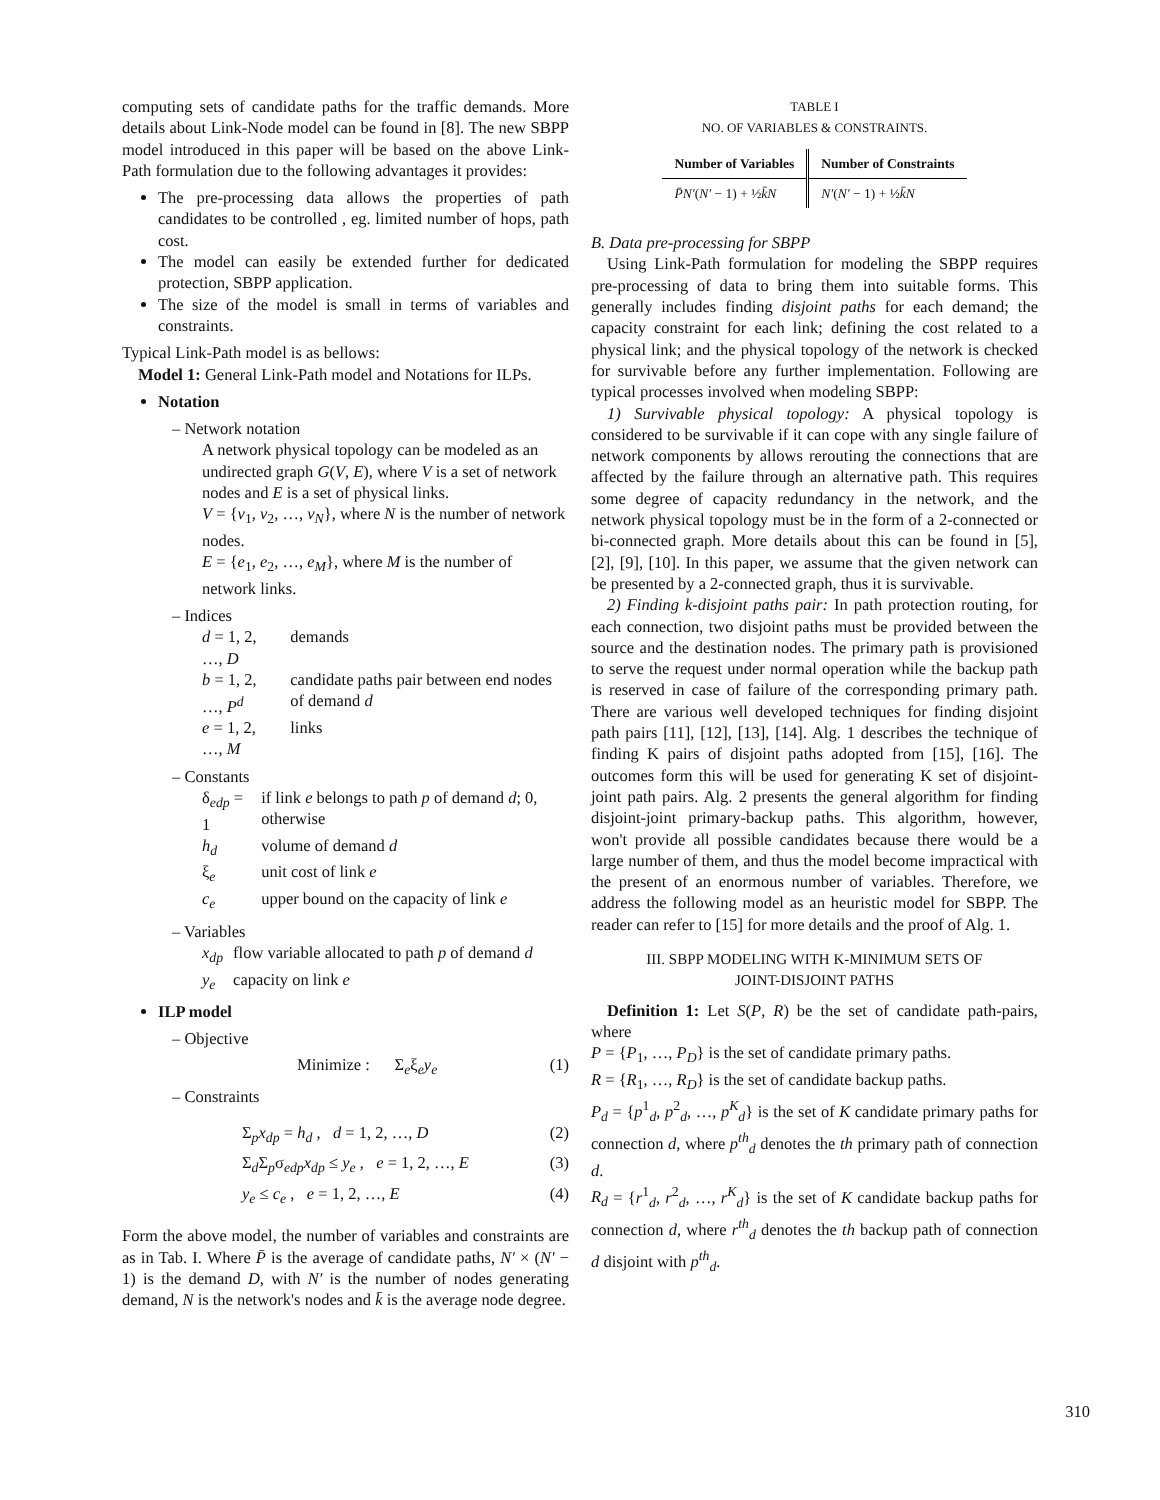computing sets of candidate paths for the traffic demands. More details about Link-Node model can be found in [8]. The new SBPP model introduced in this paper will be based on the above Link-Path formulation due to the following advantages it provides:
The pre-processing data allows the properties of path candidates to be controlled , eg. limited number of hops, path cost.
The model can easily be extended further for dedicated protection, SBPP application.
The size of the model is small in terms of variables and constraints.
Typical Link-Path model is as bellows:
Model 1: General Link-Path model and Notations for ILPs.
Notation
– Network notation
A network physical topology can be modeled as an undirected graph G(V, E), where V is a set of network nodes and E is a set of physical links.
V = {v<sub>1</sub>, v<sub>2</sub>, …, v<sub>N</sub>}, where N is the number of network nodes.
E = {e<sub>1</sub>, e<sub>2</sub>, …, e<sub>M</sub>}, where M is the number of network links.
– Indices
| d = 1, 2, …, D | demands |
| b = 1, 2, …, P<sup>d</sup> | candidate paths pair between end nodes of demand d |
| e = 1, 2, …, M | links |
– Constants
| δ<sub>edp</sub> = 1 | if link e belongs to path p of demand d ; 0, otherwise |
| h<sub>d</sub> | volume of demand d |
| ξ<sub>e</sub> | unit cost of link e |
| c<sub>e</sub> | upper bound on the capacity of link e |
– Variables
| x<sub>dp</sub> | flow variable allocated to path p of demand d |
| y<sub>e</sub> | capacity on link e |
ILP model
– Objective
Minimize : Σ<sub>e</sub>ξ<sub>e</sub>y<sub>e</sub> (1)
– Constraints
Σ<sub>p</sub>x<sub>dp</sub> = h<sub>d</sub> , d = 1, 2, …, D (2)
Σ<sub>d</sub>Σ<sub>p</sub>σ<sub>edp</sub>x<sub>dp</sub> ≤ y<sub>e</sub> , e = 1, 2, …, E (3)
y<sub>e</sub> ≤ c<sub>e</sub> , e = 1, 2, …, E (4)
Form the above model, the number of variables and constraints are as in Tab. I. Where P̄ is the average of candidate paths, N′ × (N′ − 1) is the demand D, with N′ is the number of nodes generating demand, N is the network's nodes and k̄ is the average node degree.
TABLE I
NO. OF VARIABLES & CONSTRAINTS.
| Number of Variables | Number of Constraints |
| --- | --- |
| P̄N′ ( N′ − 1) + ½ k̄N | N′ ( N′ − 1) + ½ k̄N |
B. Data pre-processing for SBPP
Using Link-Path formulation for modeling the SBPP requires pre-processing of data to bring them into suitable forms. This generally includes finding disjoint paths for each demand; the capacity constraint for each link; defining the cost related to a physical link; and the physical topology of the network is checked for survivable before any further implementation. Following are typical processes involved when modeling SBPP:
1) Survivable physical topology: A physical topology is considered to be survivable if it can cope with any single failure of network components by allows rerouting the connections that are affected by the failure through an alternative path. This requires some degree of capacity redundancy in the network, and the network physical topology must be in the form of a 2-connected or bi-connected graph. More details about this can be found in [5], [2], [9], [10]. In this paper, we assume that the given network can be presented by a 2-connected graph, thus it is survivable.
2) Finding k-disjoint paths pair: In path protection routing, for each connection, two disjoint paths must be provided between the source and the destination nodes. The primary path is provisioned to serve the request under normal operation while the backup path is reserved in case of failure of the corresponding primary path. There are various well developed techniques for finding disjoint path pairs [11], [12], [13], [14]. Alg. 1 describes the technique of finding K pairs of disjoint paths adopted from [15], [16]. The outcomes form this will be used for generating K set of disjoint-joint path pairs. Alg. 2 presents the general algorithm for finding disjoint-joint primary-backup paths. This algorithm, however, won't provide all possible candidates because there would be a large number of them, and thus the model become impractical with the present of an enormous number of variables. Therefore, we address the following model as an heuristic model for SBPP. The reader can refer to [15] for more details and the proof of Alg. 1.
III. SBPP MODELING WITH K-MINIMUM SETS OF
JOINT-DISJOINT PATHS
Definition 1: Let S(P, R) be the set of candidate path-pairs, where
P = {P<sub>1</sub>, …, P<sub>D</sub>} is the set of candidate primary paths.
R = {R<sub>1</sub>, …, R<sub>D</sub>} is the set of candidate backup paths.
P<sub>d</sub> = {p<sup>1</sup><sub>d</sub>, p<sup>2</sup><sub>d</sub>, …, p<sup>K</sup><sub>d</sub>} is the set of K candidate primary paths for connection d, where p<sup>th</sup><sub>d</sub> denotes the th primary path of connection d.
R<sub>d</sub> = {r<sup>1</sup><sub>d</sub>, r<sup>2</sup><sub>d</sub>, …, r<sup>K</sup><sub>d</sub>} is the set of K candidate backup paths for connection d, where r<sup>th</sup><sub>d</sub> denotes the th backup path of connection d disjoint with p<sup>th</sup><sub>d</sub>.
310